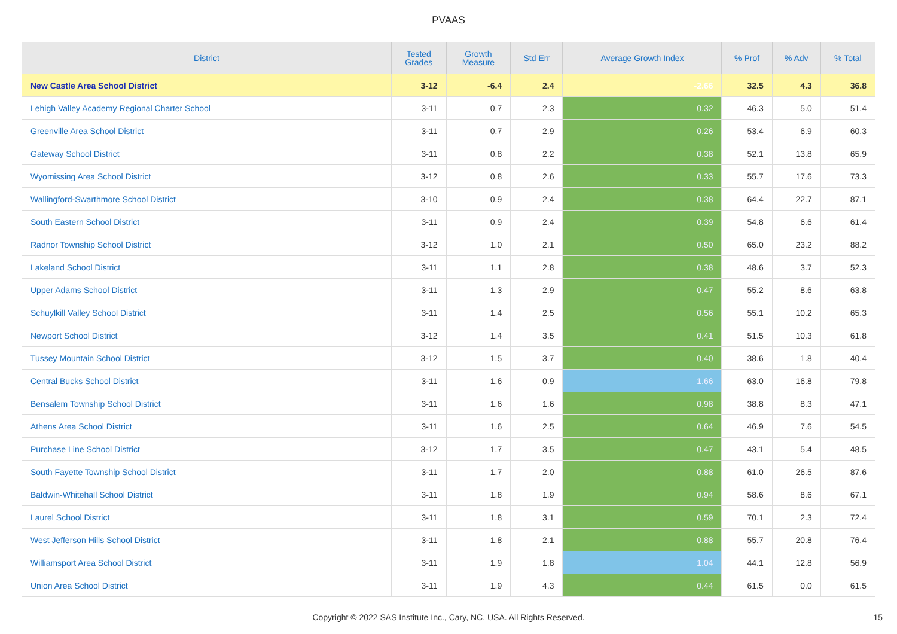PVAAS
| District | Tested Grades | Growth Measure | Std Err | Average Growth Index | % Prof | % Adv | % Total |
| --- | --- | --- | --- | --- | --- | --- | --- |
| New Castle Area School District | 3-12 | -6.4 | 2.4 | -2.66 | 32.5 | 4.3 | 36.8 |
| Lehigh Valley Academy Regional Charter School | 3-11 | 0.7 | 2.3 | 0.32 | 46.3 | 5.0 | 51.4 |
| Greenville Area School District | 3-11 | 0.7 | 2.9 | 0.26 | 53.4 | 6.9 | 60.3 |
| Gateway School District | 3-11 | 0.8 | 2.2 | 0.38 | 52.1 | 13.8 | 65.9 |
| Wyomissing Area School District | 3-12 | 0.8 | 2.6 | 0.33 | 55.7 | 17.6 | 73.3 |
| Wallingford-Swarthmore School District | 3-10 | 0.9 | 2.4 | 0.38 | 64.4 | 22.7 | 87.1 |
| South Eastern School District | 3-11 | 0.9 | 2.4 | 0.39 | 54.8 | 6.6 | 61.4 |
| Radnor Township School District | 3-12 | 1.0 | 2.1 | 0.50 | 65.0 | 23.2 | 88.2 |
| Lakeland School District | 3-11 | 1.1 | 2.8 | 0.38 | 48.6 | 3.7 | 52.3 |
| Upper Adams School District | 3-11 | 1.3 | 2.9 | 0.47 | 55.2 | 8.6 | 63.8 |
| Schuylkill Valley School District | 3-11 | 1.4 | 2.5 | 0.56 | 55.1 | 10.2 | 65.3 |
| Newport School District | 3-12 | 1.4 | 3.5 | 0.41 | 51.5 | 10.3 | 61.8 |
| Tussey Mountain School District | 3-12 | 1.5 | 3.7 | 0.40 | 38.6 | 1.8 | 40.4 |
| Central Bucks School District | 3-11 | 1.6 | 0.9 | 1.66 | 63.0 | 16.8 | 79.8 |
| Bensalem Township School District | 3-11 | 1.6 | 1.6 | 0.98 | 38.8 | 8.3 | 47.1 |
| Athens Area School District | 3-11 | 1.6 | 2.5 | 0.64 | 46.9 | 7.6 | 54.5 |
| Purchase Line School District | 3-12 | 1.7 | 3.5 | 0.47 | 43.1 | 5.4 | 48.5 |
| South Fayette Township School District | 3-11 | 1.7 | 2.0 | 0.88 | 61.0 | 26.5 | 87.6 |
| Baldwin-Whitehall School District | 3-11 | 1.8 | 1.9 | 0.94 | 58.6 | 8.6 | 67.1 |
| Laurel School District | 3-11 | 1.8 | 3.1 | 0.59 | 70.1 | 2.3 | 72.4 |
| West Jefferson Hills School District | 3-11 | 1.8 | 2.1 | 0.88 | 55.7 | 20.8 | 76.4 |
| Williamsport Area School District | 3-11 | 1.9 | 1.8 | 1.04 | 44.1 | 12.8 | 56.9 |
| Union Area School District | 3-11 | 1.9 | 4.3 | 0.44 | 61.5 | 0.0 | 61.5 |
Copyright © 2022 SAS Institute Inc., Cary, NC, USA. All Rights Reserved.
15